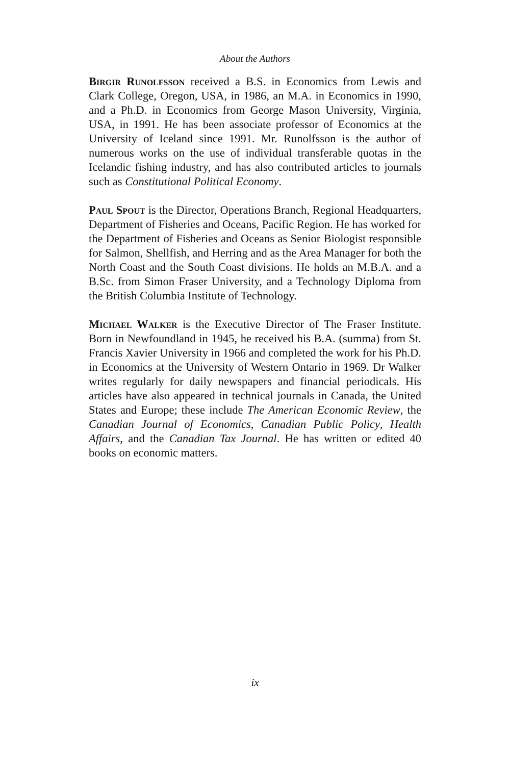About the Authors
Birgir Runolfsson received a B.S. in Economics from Lewis and Clark College, Oregon, USA, in 1986, an M.A. in Economics in 1990, and a Ph.D. in Economics from George Mason University, Virginia, USA, in 1991. He has been associate professor of Economics at the University of Iceland since 1991. Mr. Runolfsson is the author of numerous works on the use of individual transferable quotas in the Icelandic fishing industry, and has also contributed articles to journals such as Constitutional Political Economy.
Paul Spout is the Director, Operations Branch, Regional Headquarters, Department of Fisheries and Oceans, Pacific Region. He has worked for the Department of Fisheries and Oceans as Senior Biologist responsible for Salmon, Shellfish, and Herring and as the Area Manager for both the North Coast and the South Coast divisions. He holds an M.B.A. and a B.Sc. from Simon Fraser University, and a Technology Diploma from the British Columbia Institute of Technology.
Michael Walker is the Executive Director of The Fraser Institute. Born in Newfoundland in 1945, he received his B.A. (summa) from St. Francis Xavier University in 1966 and completed the work for his Ph.D. in Economics at the University of Western Ontario in 1969. Dr Walker writes regularly for daily newspapers and financial periodicals. His articles have also appeared in technical journals in Canada, the United States and Europe; these include The American Economic Review, the Canadian Journal of Economics, Canadian Public Policy, Health Affairs, and the Canadian Tax Journal. He has written or edited 40 books on economic matters.
ix